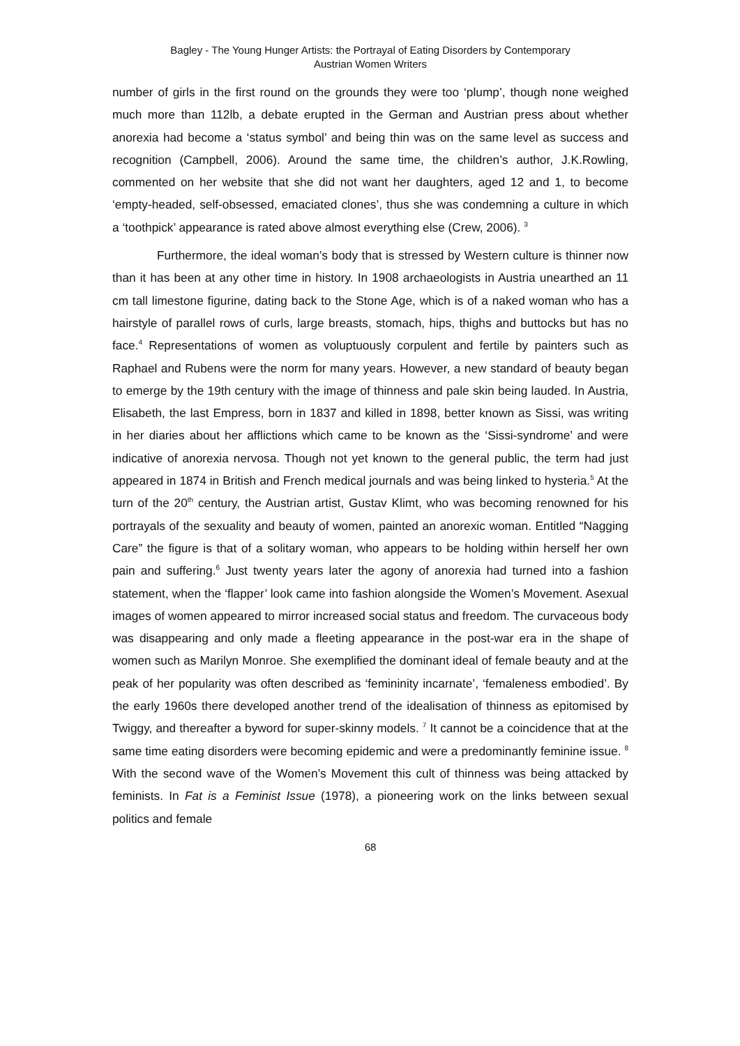Bagley - The Young Hunger Artists: the Portrayal of Eating Disorders by Contemporary
Austrian Women Writers
number of girls in the first round on the grounds they were too ‘plump’, though none weighed much more than 112lb, a debate erupted in the German and Austrian press about whether anorexia had become a ‘status symbol’ and being thin was on the same level as success and recognition (Campbell, 2006). Around the same time, the children’s author, J.K.Rowling, commented on her website that she did not want her daughters, aged 12 and 1, to become ‘empty-headed, self-obsessed, emaciated clones’, thus she was condemning a culture in which a ‘toothpick’ appearance is rated above almost everything else (Crew, 2006). <sup>3</sup>
Furthermore, the ideal woman’s body that is stressed by Western culture is thinner now than it has been at any other time in history. In 1908 archaeologists in Austria unearthed an 11 cm tall limestone figurine, dating back to the Stone Age, which is of a naked woman who has a hairstyle of parallel rows of curls, large breasts, stomach, hips, thighs and buttocks but has no face.<sup>4</sup> Representations of women as voluptuously corpulent and fertile by painters such as Raphael and Rubens were the norm for many years. However, a new standard of beauty began to emerge by the 19th century with the image of thinness and pale skin being lauded. In Austria, Elisabeth, the last Empress, born in 1837 and killed in 1898, better known as Sissi, was writing in her diaries about her afflictions which came to be known as the ‘Sissi-syndrome’ and were indicative of anorexia nervosa. Though not yet known to the general public, the term had just appeared in 1874 in British and French medical journals and was being linked to hysteria.<sup>5</sup> At the turn of the 20<sup>th</sup> century, the Austrian artist, Gustav Klimt, who was becoming renowned for his portrayals of the sexuality and beauty of women, painted an anorexic woman. Entitled “Nagging Care” the figure is that of a solitary woman, who appears to be holding within herself her own pain and suffering.<sup>6</sup> Just twenty years later the agony of anorexia had turned into a fashion statement, when the ‘flapper’ look came into fashion alongside the Women’s Movement. Asexual images of women appeared to mirror increased social status and freedom. The curvaceous body was disappearing and only made a fleeting appearance in the post-war era in the shape of women such as Marilyn Monroe. She exemplified the dominant ideal of female beauty and at the peak of her popularity was often described as ‘femininity incarnate’, ‘femaleness embodied’. By the early 1960s there developed another trend of the idealisation of thinness as epitomised by Twiggy, and thereafter a byword for super-skinny models. <sup>7</sup> It cannot be a coincidence that at the same time eating disorders were becoming epidemic and were a predominantly feminine issue. <sup>8</sup> With the second wave of the Women’s Movement this cult of thinness was being attacked by feminists. In Fat is a Feminist Issue (1978), a pioneering work on the links between sexual politics and female
68